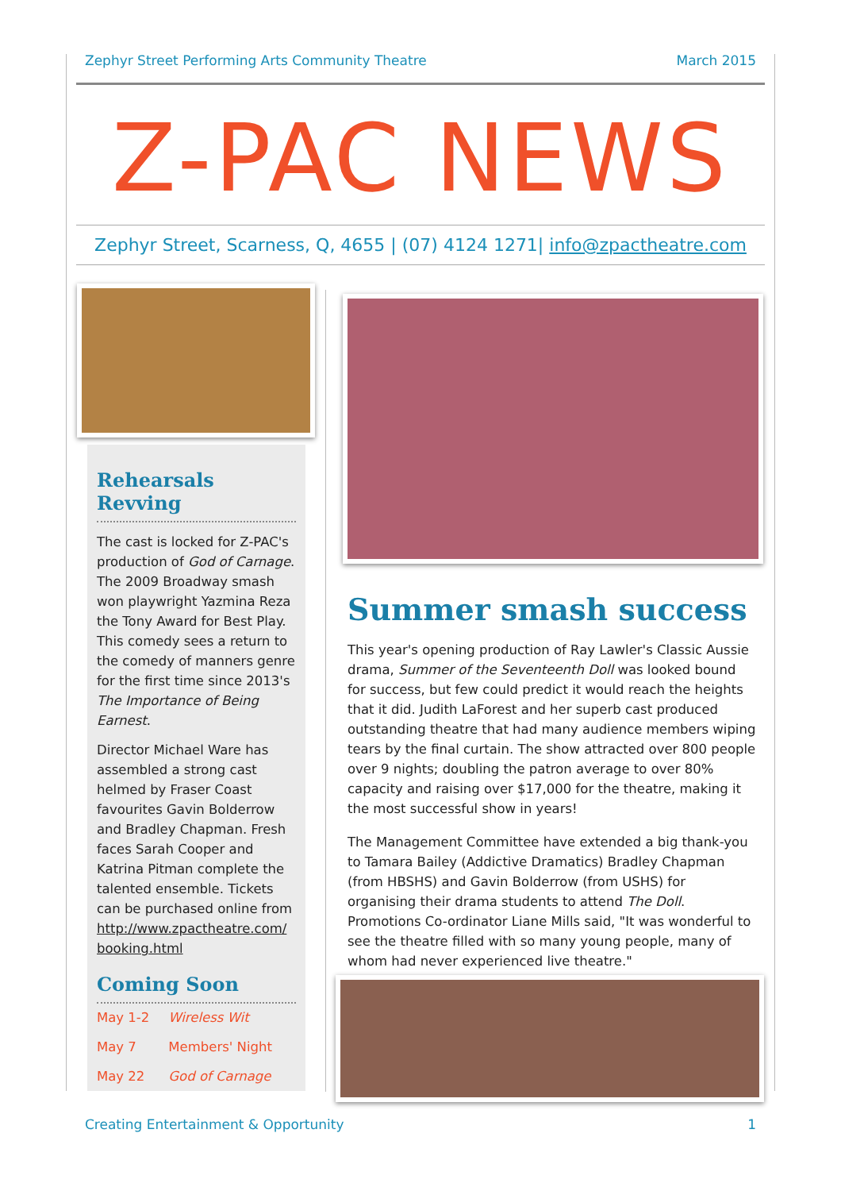Zephyr Street Performing Arts Community Theatre March 2015
Z-PAC NEWS
Zephyr Street, Scarness, Q, 4655 | (07) 4124 1271| info@zpactheatre.com
Rehearsals Revving
The cast is locked for Z-PAC's production of God of Carnage. The 2009 Broadway smash won playwright Yazmina Reza the Tony Award for Best Play. This comedy sees a return to the comedy of manners genre for the first time since 2013's The Importance of Being Earnest.
Director Michael Ware has assembled a strong cast helmed by Fraser Coast favourites Gavin Bolderrow and Bradley Chapman. Fresh faces Sarah Cooper and Katrina Pitman complete the talented ensemble. Tickets can be purchased online from http://www.zpactheatre.com/ booking.html
Coming Soon
| May 1-2 | Wireless Wit |
| May 7 | Members' Night |
| May 22 | God of Carnage |
Summer smash success
This year's opening production of Ray Lawler's Classic Aussie drama, Summer of the Seventeenth Doll was looked bound for success, but few could predict it would reach the heights that it did. Judith LaForest and her superb cast produced outstanding theatre that had many audience members wiping tears by the final curtain. The show attracted over 800 people over 9 nights; doubling the patron average to over 80% capacity and raising over $17,000 for the theatre, making it the most successful show in years!
The Management Committee have extended a big thank-you to Tamara Bailey (Addictive Dramatics) Bradley Chapman (from HBSHS) and Gavin Bolderrow (from USHS) for organising their drama students to attend The Doll. Promotions Co-ordinator Liane Mills said, "It was wonderful to see the theatre filled with so many young people, many of whom had never experienced live theatre."
Creating Entertainment & Opportunity 1